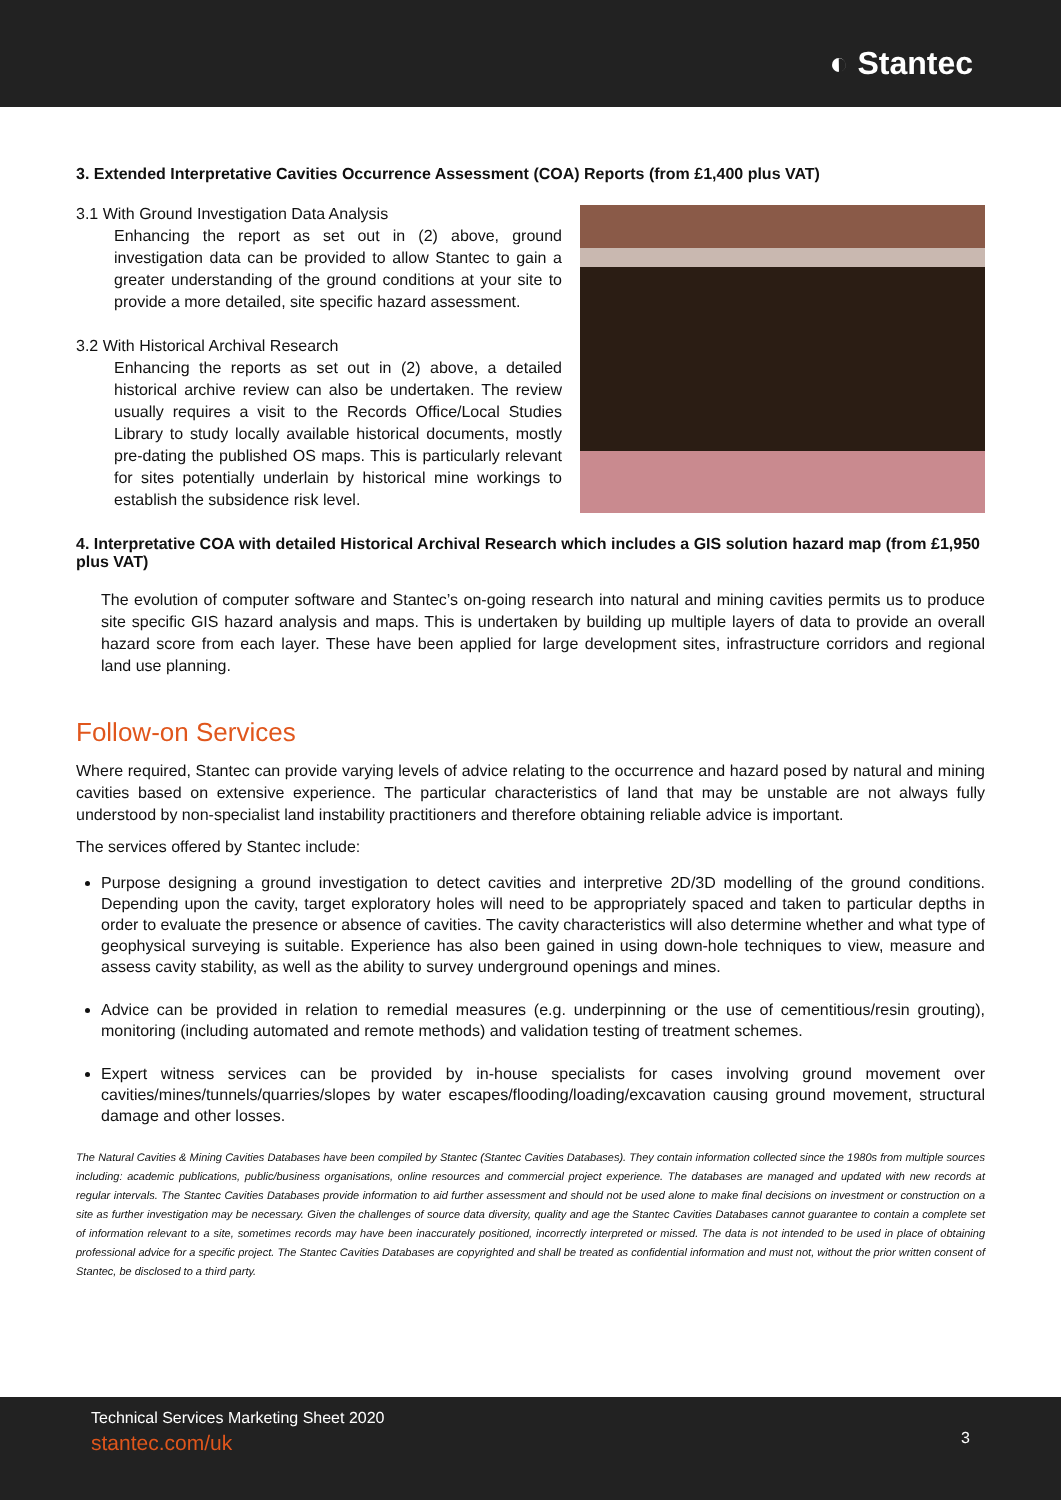◐ Stantec
3. Extended Interpretative Cavities Occurrence Assessment (COA) Reports (from £1,400 plus VAT)
3.1 With Ground Investigation Data Analysis
Enhancing the report as set out in (2) above, ground investigation data can be provided to allow Stantec to gain a greater understanding of the ground conditions at your site to provide a more detailed, site specific hazard assessment.
3.2 With Historical Archival Research
Enhancing the reports as set out in (2) above, a detailed historical archive review can also be undertaken. The review usually requires a visit to the Records Office/Local Studies Library to study locally available historical documents, mostly pre-dating the published OS maps. This is particularly relevant for sites potentially underlain by historical mine workings to establish the subsidence risk level.
4. Interpretative COA with detailed Historical Archival Research which includes a GIS solution hazard map (from £1,950 plus VAT)
The evolution of computer software and Stantec’s on-going research into natural and mining cavities permits us to produce site specific GIS hazard analysis and maps. This is undertaken by building up multiple layers of data to provide an overall hazard score from each layer. These have been applied for large development sites, infrastructure corridors and regional land use planning.
Follow-on Services
Where required, Stantec can provide varying levels of advice relating to the occurrence and hazard posed by natural and mining cavities based on extensive experience. The particular characteristics of land that may be unstable are not always fully understood by non-specialist land instability practitioners and therefore obtaining reliable advice is important.
The services offered by Stantec include:
Purpose designing a ground investigation to detect cavities and interpretive 2D/3D modelling of the ground conditions. Depending upon the cavity, target exploratory holes will need to be appropriately spaced and taken to particular depths in order to evaluate the presence or absence of cavities. The cavity characteristics will also determine whether and what type of geophysical surveying is suitable. Experience has also been gained in using down-hole techniques to view, measure and assess cavity stability, as well as the ability to survey underground openings and mines.
Advice can be provided in relation to remedial measures (e.g. underpinning or the use of cementitious/resin grouting), monitoring (including automated and remote methods) and validation testing of treatment schemes.
Expert witness services can be provided by in-house specialists for cases involving ground movement over cavities/mines/tunnels/quarries/slopes by water escapes/flooding/loading/excavation causing ground movement, structural damage and other losses.
The Natural Cavities & Mining Cavities Databases have been compiled by Stantec (Stantec Cavities Databases). They contain information collected since the 1980s from multiple sources including: academic publications, public/business organisations, online resources and commercial project experience. The databases are managed and updated with new records at regular intervals. The Stantec Cavities Databases provide information to aid further assessment and should not be used alone to make final decisions on investment or construction on a site as further investigation may be necessary. Given the challenges of source data diversity, quality and age the Stantec Cavities Databases cannot guarantee to contain a complete set of information relevant to a site, sometimes records may have been inaccurately positioned, incorrectly interpreted or missed. The data is not intended to be used in place of obtaining professional advice for a specific project. The Stantec Cavities Databases are copyrighted and shall be treated as confidential information and must not, without the prior written consent of Stantec, be disclosed to a third party.
Technical Services Marketing Sheet 2020
stantec.com/uk
3